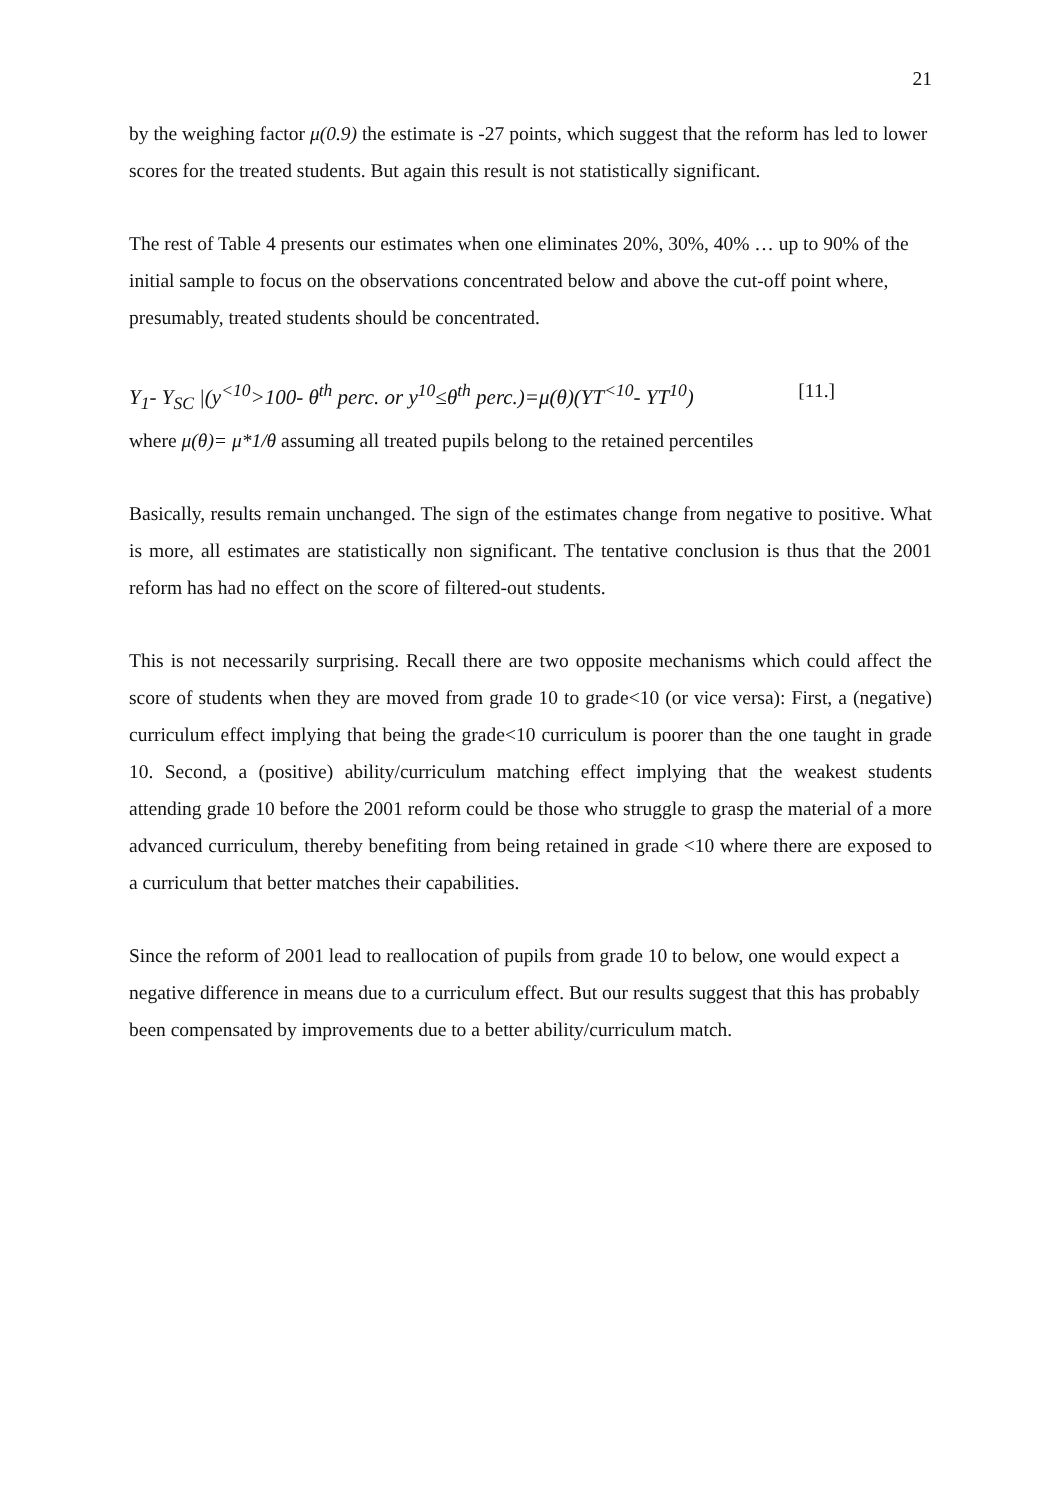21
by the weighing factor μ(0.9) the estimate is -27 points, which suggest that the reform has led to lower scores for the treated students. But again this result is not statistically significant.
The rest of Table 4 presents our estimates when one eliminates 20%, 30%, 40% … up to 90% of the initial sample to focus on the observations concentrated below and above the cut-off point where, presumably, treated students should be concentrated.
Y<sub>1</sub>- Y<sub>SC</sub> |(y<sup><10</sup>>100- θ<sup>th</sup> perc. or y<sup>10</sup>≤θ<sup>th</sup> perc.)=μ(θ)(YT<sup><10</sup>- YT<sup>10</sup>) [11.]
where μ(θ)= μ*1/θ assuming all treated pupils belong to the retained percentiles
Basically, results remain unchanged. The sign of the estimates change from negative to positive. What is more, all estimates are statistically non significant. The tentative conclusion is thus that the 2001 reform has had no effect on the score of filtered-out students.
This is not necessarily surprising. Recall there are two opposite mechanisms which could affect the score of students when they are moved from grade 10 to grade<10 (or vice versa): First, a (negative) curriculum effect implying that being the grade<10 curriculum is poorer than the one taught in grade 10. Second, a (positive) ability/curriculum matching effect implying that the weakest students attending grade 10 before the 2001 reform could be those who struggle to grasp the material of a more advanced curriculum, thereby benefiting from being retained in grade <10 where there are exposed to a curriculum that better matches their capabilities.
Since the reform of 2001 lead to reallocation of pupils from grade 10 to below, one would expect a negative difference in means due to a curriculum effect. But our results suggest that this has probably been compensated by improvements due to a better ability/curriculum match.